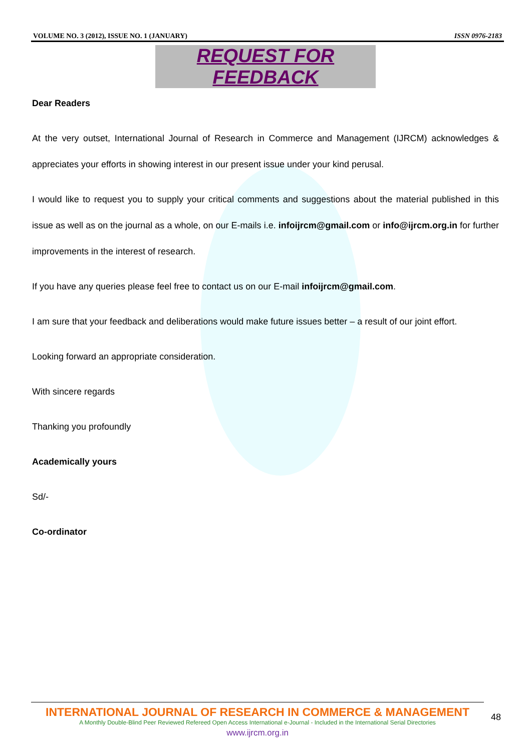VOLUME NO. 3 (2012), ISSUE NO. 1 (JANUARY) ISSN 0976-2183
REQUEST FOR FEEDBACK
Dear Readers
At the very outset, International Journal of Research in Commerce and Management (IJRCM) acknowledges & appreciates your efforts in showing interest in our present issue under your kind perusal.
I would like to request you to supply your critical comments and suggestions about the material published in this issue as well as on the journal as a whole, on our E-mails i.e. infoijrcm@gmail.com or info@ijrcm.org.in for further improvements in the interest of research.
If you have any queries please feel free to contact us on our E-mail infoijrcm@gmail.com.
I am sure that your feedback and deliberations would make future issues better – a result of our joint effort.
Looking forward an appropriate consideration.
With sincere regards
Thanking you profoundly
Academically yours
Sd/-
Co-ordinator
INTERNATIONAL JOURNAL OF RESEARCH IN COMMERCE & MANAGEMENT
A Monthly Double-Blind Peer Reviewed Refereed Open Access International e-Journal - Included in the International Serial Directories
www.ijrcm.org.in
48